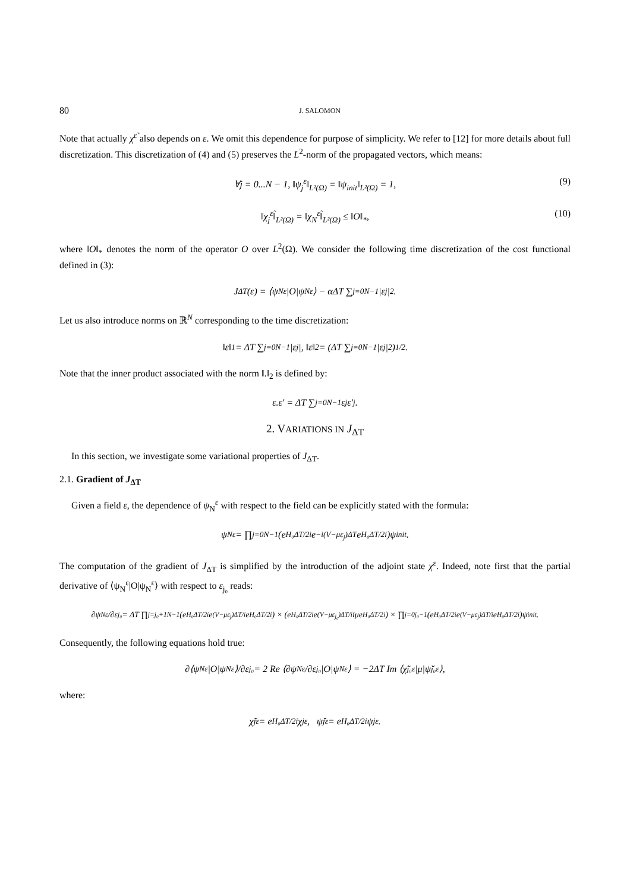80 J. SALOMON
Note that actually χ<sup>ε̃</sup> also depends on ε. We omit this dependence for purpose of simplicity. We refer to [12] for more details about full discretization. This discretization of (4) and (5) preserves the L<sup>2</sup>-norm of the propagated vectors, which means:
∀j = 0...N − 1, ‖ψ<sub>j</sub><sup>ε</sup>‖<sub>L²(Ω)</sub> = ‖ψ<sub>init</sub>‖<sub>L²(Ω)</sub> = 1, (9)
‖χ<sub>j</sub><sup>ε̃</sup>‖<sub>L²(Ω)</sub> = ‖χ<sub>N</sub><sup>ε̃</sup>‖<sub>L²(Ω)</sub> ≤ ‖O‖<sub>*</sub>, (10)
where ‖O‖<sub>*</sub> denotes the norm of the operator O over L<sup>2</sup>(Ω). We consider the following time discretization of the cost functional defined in (3):
J<sub>ΔT</sub>(ε) = ⟨ψ<sub>N</sub><sup>ε</sup>|O|ψ<sub>N</sub><sup>ε</sup>⟩ − αΔT ∑<sub>j=0</sub><sup>N−1</sup> |ε<sub>j</sub>|<sup>2</sup>.
Let us also introduce norms on ℝ<sup>N</sup> corresponding to the time discretization:
‖ε‖<sub>1</sub> = ΔT ∑<sub>j=0</sub><sup>N−1</sup> |ε<sub>j</sub>|, ‖ε‖<sub>2</sub> = (ΔT ∑<sub>j=0</sub><sup>N−1</sup> |ε<sub>j</sub>|<sup>2</sup>)<sup>1/2</sup>.
Note that the inner product associated with the norm ‖.‖<sub>2</sub> is defined by:
ε.ε′ = ΔT ∑<sub>j=0</sub><sup>N−1</sup> ε<sub>j</sub> ε′<sub>j</sub>.
2. VARIATIONS IN J<sub>ΔT</sub>
In this section, we investigate some variational properties of J<sub>ΔT</sub>.
2.1. Gradient of J<sub>ΔT</sub>
Given a field ε, the dependence of ψ<sub>N</sub><sup>ε</sup> with respect to the field can be explicitly stated with the formula:
ψ<sub>N</sub><sup>ε</sup> = ∏<sub>j=0</sub><sup>N−1</sup> (e<sup>H₀ΔT/2i</sup>e<sup>−i(V−με<sub>j</sub>)ΔT</sup>e<sup>H₀ΔT/2i</sup>)ψ<sub>init</sub>.
The computation of the gradient of J<sub>ΔT</sub> is simplified by the introduction of the adjoint state χ<sup>ε</sup>. Indeed, note first that the partial derivative of ⟨ψ<sub>N</sub><sup>ε</sup>|O|ψ<sub>N</sub><sup>ε</sup>⟩ with respect to ε<sub>j₀</sub> reads:
∂ψ<sub>N</sub><sup>ε</sup>/∂ε<sub>j₀</sub> = ΔT ∏<sub>j=j₀+1</sub><sup>N−1</sup> (e<sup>H₀ΔT/2i</sup>e<sup>(V−με<sub>j</sub>)ΔT/i</sup>e<sup>H₀ΔT/2i</sup>) × (e<sup>H₀ΔT/2i</sup>e<sup>(V−με<sub>j₀</sub>)ΔT/i</sup>iμe<sup>H₀ΔT/2i</sup>) × ∏<sub>j=0</sub><sup>j₀−1</sup> (e<sup>H₀ΔT/2i</sup>e<sup>(V−με<sub>j</sub>)ΔT/i</sup>e<sup>H₀ΔT/2i</sup>)ψ<sub>init</sub>.
Consequently, the following equations hold true:
∂⟨ψ<sub>N</sub><sup>ε</sup>|O|ψ<sub>N</sub><sup>ε</sup>⟩/∂ε<sub>j₀</sub> = 2 Re ⟨∂ψ<sub>N</sub><sup>ε</sup>/∂ε<sub>j₀</sub>|O|ψ<sub>N</sub><sup>ε</sup>⟩ = −2ΔT Im ⟨χ̃<sub>j₀</sub><sup>ε</sup>|μ|ψ̆<sub>j₀</sub><sup>ε</sup>⟩,
where:
χ̃<sub>j</sub><sup>ε</sup> = e<sup>H₀ΔT/2i</sup>χ<sub>j</sub><sup>ε</sup>, ψ̆<sub>j</sub><sup>ε</sup> = e<sup>H₀ΔT/2i</sup>ψ<sub>j</sub><sup>ε</sup>.